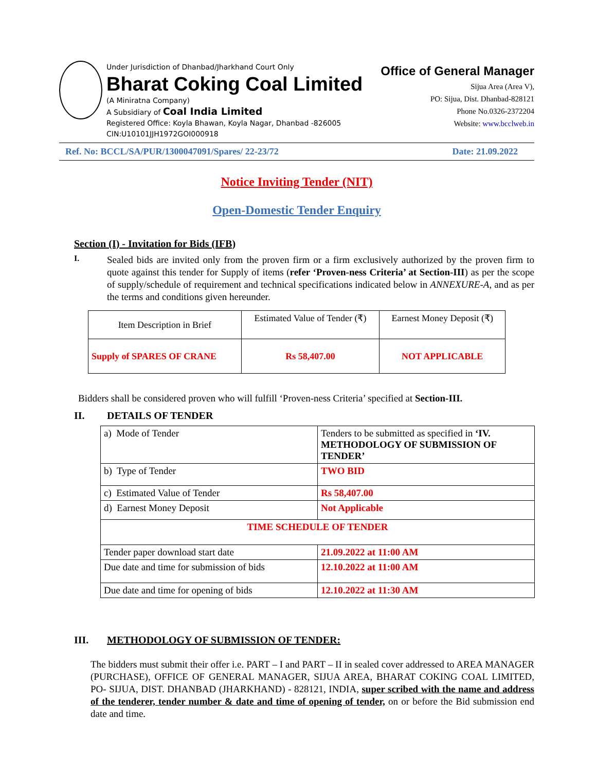Under Jurisdiction of Dhanbad/Jharkhand Court Only
Bharat Coking Coal Limited
(A Miniratna Company)
A Subsidiary of Coal India Limited
Registered Office: Koyla Bhawan, Koyla Nagar, Dhanbad -826005
CIN:U10101JJH1972GOI000918
Office of General Manager
Sijua Area (Area V),
PO: Sijua, Dist. Dhanbad-828121
Phone No.0326-2372204
Website: www.bcclweb.in
Ref. No: BCCL/SA/PUR/1300047091/Spares/ 22-23/72 Date: 21.09.2022
Notice Inviting Tender (NIT)
Open-Domestic Tender Enquiry
Section (I) - Invitation for Bids (IFB)
I.
Sealed bids are invited only from the proven firm or a firm exclusively authorized by the proven firm to quote against this tender for Supply of items (refer ‘Proven-ness Criteria’ at Section-III) as per the scope of supply/schedule of requirement and technical specifications indicated below in ANNEXURE-A, and as per the terms and conditions given hereunder.
| Item Description in Brief | Estimated Value of Tender (₹) | Earnest Money Deposit (₹) |
| Supply of SPARES OF CRANE | Rs 58,407.00 | NOT APPLICABLE |
Bidders shall be considered proven who will fulfill ‘Proven-ness Criteria’ specified at Section-III.
II.
DETAILS OF TENDER
| a) Mode of Tender | Tenders to be submitted as specified in ‘IV. METHODOLOGY OF SUBMISSION OF TENDER’ |
| b) Type of Tender | TWO BID |
| c) Estimated Value of Tender | Rs 58,407.00 |
| d) Earnest Money Deposit | Not Applicable |
| TIME SCHEDULE OF TENDER | |
| Tender paper download start date | 21.09.2022 at 11:00 AM |
| Due date and time for submission of bids | 12.10.2022 at 11:00 AM |
| Due date and time for opening of bids | 12.10.2022 at 11:30 AM |
III. METHODOLOGY OF SUBMISSION OF TENDER:
The bidders must submit their offer i.e. PART – I and PART – II in sealed cover addressed to AREA MANAGER (PURCHASE), OFFICE OF GENERAL MANAGER, SIJUA AREA, BHARAT COKING COAL LIMITED, PO- SIJUA, DIST. DHANBAD (JHARKHAND) - 828121, INDIA, super scribed with the name and address of the tenderer, tender number & date and time of opening of tender, on or before the Bid submission end date and time.